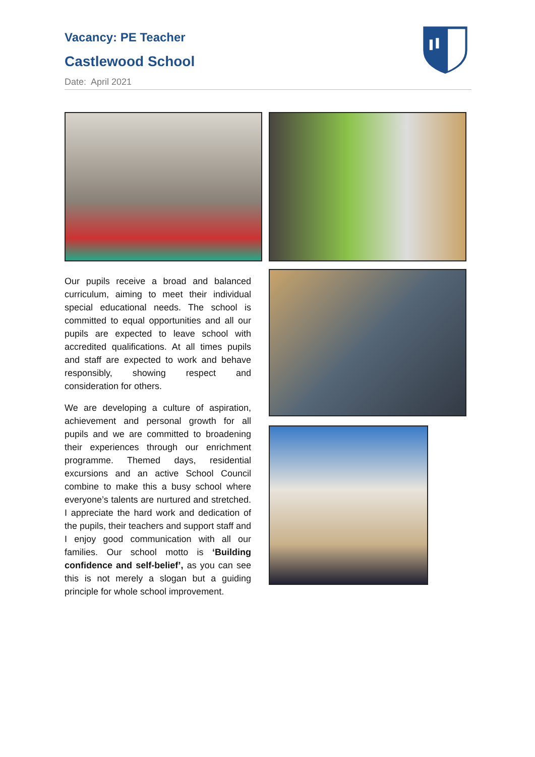Vacancy: PE Teacher
Castlewood School
Date: April 2021
Our pupils receive a broad and balanced curriculum, aiming to meet their individual special educational needs. The school is committed to equal opportunities and all our pupils are expected to leave school with accredited qualifications. At all times pupils and staff are expected to work and behave responsibly, showing respect and consideration for others.
We are developing a culture of aspiration, achievement and personal growth for all pupils and we are committed to broadening their experiences through our enrichment programme. Themed days, residential excursions and an active School Council combine to make this a busy school where everyone’s talents are nurtured and stretched. I appreciate the hard work and dedication of the pupils, their teachers and support staff and I enjoy good communication with all our families. Our school motto is ‘Building confidence and self-belief’, as you can see this is not merely a slogan but a guiding principle for whole school improvement.